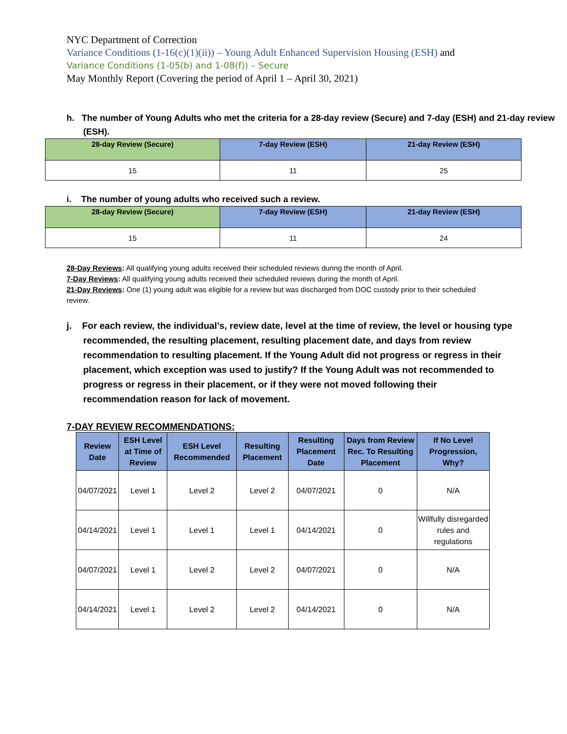NYC Department of Correction
Variance Conditions (1-16(c)(1)(ii)) – Young Adult Enhanced Supervision Housing (ESH) and
Variance Conditions (1-05(b) and 1-08(f)) – Secure
May Monthly Report (Covering the period of April 1 – April 30, 2021)
h. The number of Young Adults who met the criteria for a 28-day review (Secure) and 7-day (ESH) and 21-day review (ESH).
| 28-day Review (Secure) | 7-day Review (ESH) | 21-day Review (ESH) |
| --- | --- | --- |
| 15 | 11 | 25 |
i. The number of young adults who received such a review.
| 28-day Review (Secure) | 7-day Review (ESH) | 21-day Review (ESH) |
| --- | --- | --- |
| 15 | 11 | 24 |
28-Day Reviews: All qualifying young adults received their scheduled reviews during the month of April.
7-Day Reviews: All qualifying young adults received their scheduled reviews during the month of April.
21-Day Reviews: One (1) young adult was eligible for a review but was discharged from DOC custody prior to their scheduled review.
j. For each review, the individual’s, review date, level at the time of review, the level or housing type recommended, the resulting placement, resulting placement date, and days from review recommendation to resulting placement. If the Young Adult did not progress or regress in their placement, which exception was used to justify? If the Young Adult was not recommended to progress or regress in their placement, or if they were not moved following their recommendation reason for lack of movement.
7-DAY REVIEW RECOMMENDATIONS:
| Review Date | ESH Level at Time of Review | ESH Level Recommended | Resulting Placement | Resulting Placement Date | Days from Review Rec. To Resulting Placement | If No Level Progression, Why? |
| --- | --- | --- | --- | --- | --- | --- |
| 04/07/2021 | Level 1 | Level 2 | Level 2 | 04/07/2021 | 0 | N/A |
| 04/14/2021 | Level 1 | Level 1 | Level 1 | 04/14/2021 | 0 | Willfully disregarded rules and regulations |
| 04/07/2021 | Level 1 | Level 2 | Level 2 | 04/07/2021 | 0 | N/A |
| 04/14/2021 | Level 1 | Level 2 | Level 2 | 04/14/2021 | 0 | N/A |